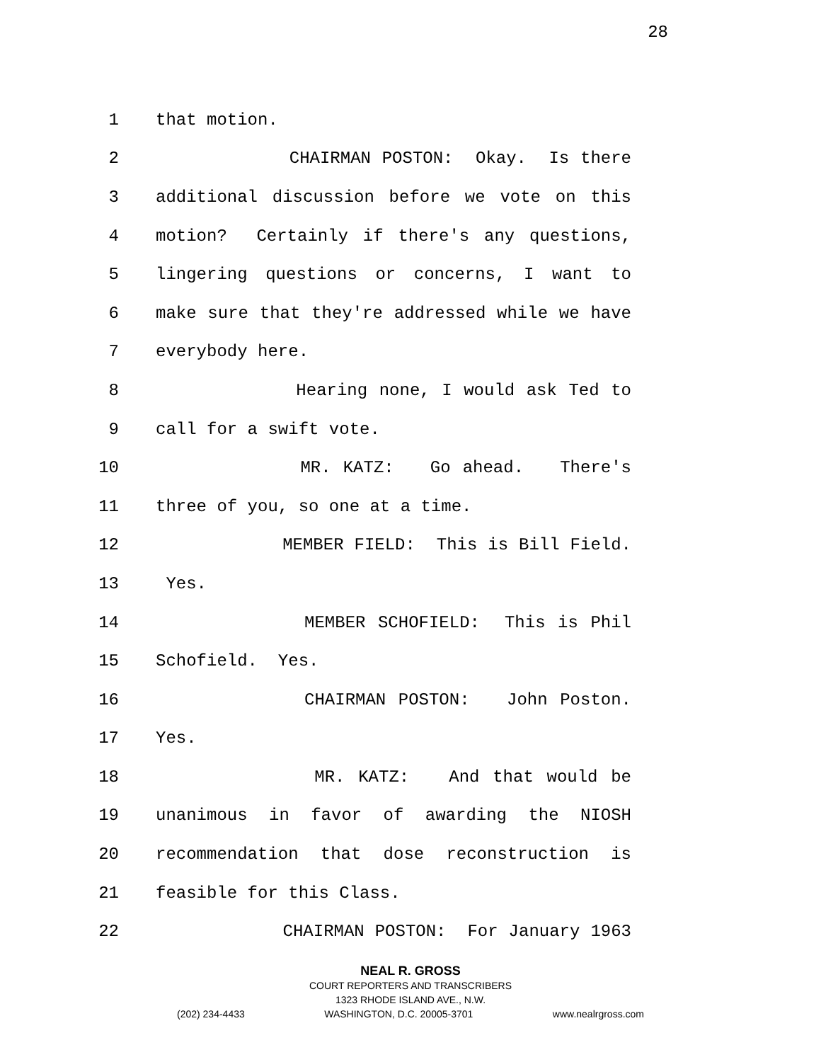28
1 that motion.
2 CHAIRMAN POSTON: Okay. Is there
3 additional discussion before we vote on this
4 motion? Certainly if there's any questions,
5 lingering questions or concerns, I want to
6 make sure that they're addressed while we have
7 everybody here.
8 Hearing none, I would ask Ted to
9 call for a swift vote.
10 MR. KATZ: Go ahead. There's
11 three of you, so one at a time.
12 MEMBER FIELD: This is Bill Field.
13 Yes.
14 MEMBER SCHOFIELD: This is Phil
15 Schofield. Yes.
16 CHAIRMAN POSTON: John Poston.
17 Yes.
18 MR. KATZ: And that would be
19 unanimous in favor of awarding the NIOSH
20 recommendation that dose reconstruction is
21 feasible for this Class.
22 CHAIRMAN POSTON: For January 1963
NEAL R. GROSS
COURT REPORTERS AND TRANSCRIBERS
1323 RHODE ISLAND AVE., N.W.
(202) 234-4433 WASHINGTON, D.C. 20005-3701 www.nealrgross.com